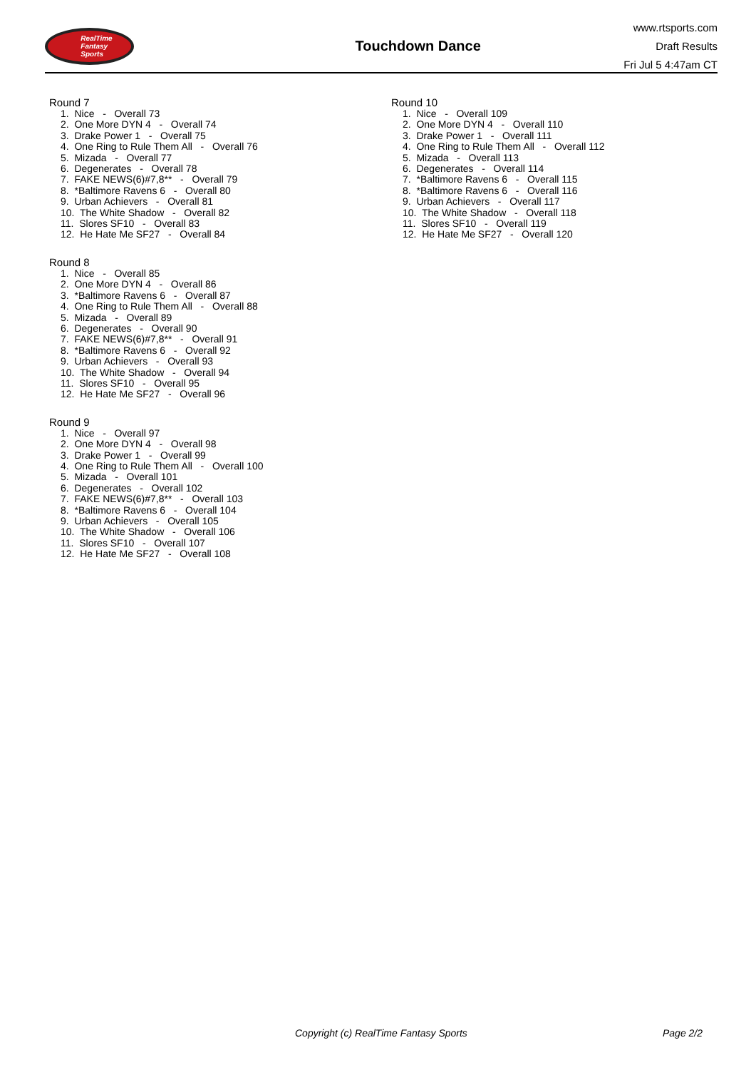RealTime
Fantasy
Sports
Touchdown Dance
www.rtsports.com
Draft Results
Fri Jul 5 4:47am CT
Round 7
1. Nice - Overall 73
2. One More DYN 4 - Overall 74
3. Drake Power 1 - Overall 75
4. One Ring to Rule Them All - Overall 76
5. Mizada - Overall 77
6. Degenerates - Overall 78
7. FAKE NEWS(6)#7,8** - Overall 79
8. *Baltimore Ravens 6 - Overall 80
9. Urban Achievers - Overall 81
10. The White Shadow - Overall 82
11. Slores SF10 - Overall 83
12. He Hate Me SF27 - Overall 84
Round 8
1. Nice - Overall 85
2. One More DYN 4 - Overall 86
3. *Baltimore Ravens 6 - Overall 87
4. One Ring to Rule Them All - Overall 88
5. Mizada - Overall 89
6. Degenerates - Overall 90
7. FAKE NEWS(6)#7,8** - Overall 91
8. *Baltimore Ravens 6 - Overall 92
9. Urban Achievers - Overall 93
10. The White Shadow - Overall 94
11. Slores SF10 - Overall 95
12. He Hate Me SF27 - Overall 96
Round 9
1. Nice - Overall 97
2. One More DYN 4 - Overall 98
3. Drake Power 1 - Overall 99
4. One Ring to Rule Them All - Overall 100
5. Mizada - Overall 101
6. Degenerates - Overall 102
7. FAKE NEWS(6)#7,8** - Overall 103
8. *Baltimore Ravens 6 - Overall 104
9. Urban Achievers - Overall 105
10. The White Shadow - Overall 106
11. Slores SF10 - Overall 107
12. He Hate Me SF27 - Overall 108
Round 10
1. Nice - Overall 109
2. One More DYN 4 - Overall 110
3. Drake Power 1 - Overall 111
4. One Ring to Rule Them All - Overall 112
5. Mizada - Overall 113
6. Degenerates - Overall 114
7. *Baltimore Ravens 6 - Overall 115
8. *Baltimore Ravens 6 - Overall 116
9. Urban Achievers - Overall 117
10. The White Shadow - Overall 118
11. Slores SF10 - Overall 119
12. He Hate Me SF27 - Overall 120
Copyright (c) RealTime Fantasy Sports Page 2/2